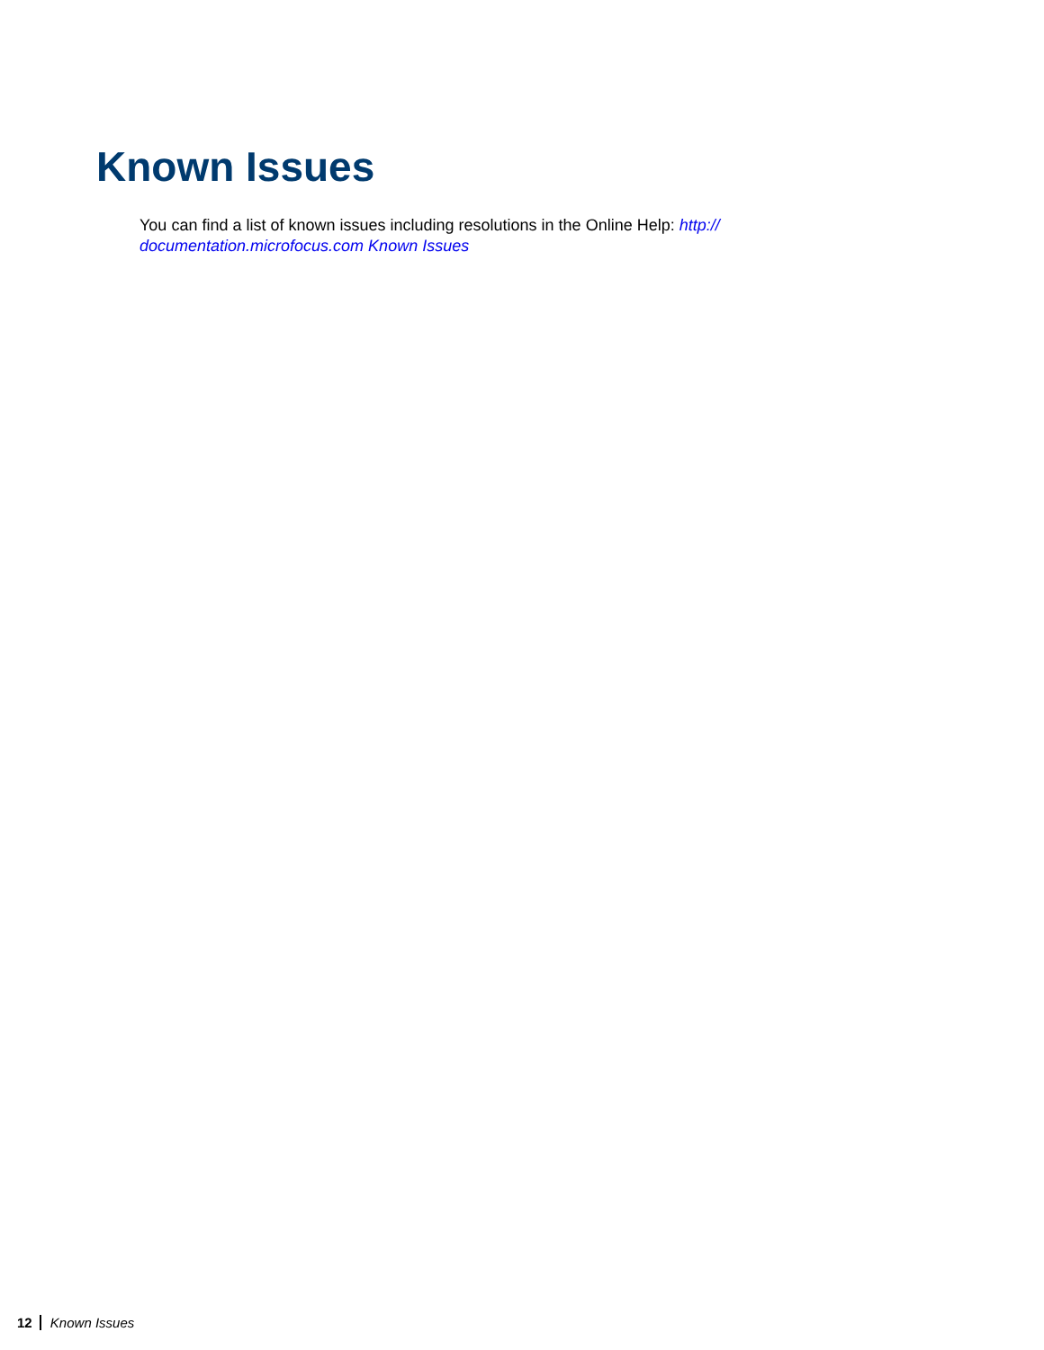Known Issues
You can find a list of known issues including resolutions in the Online Help: http://
documentation.microfocus.com Known Issues
12 Known Issues